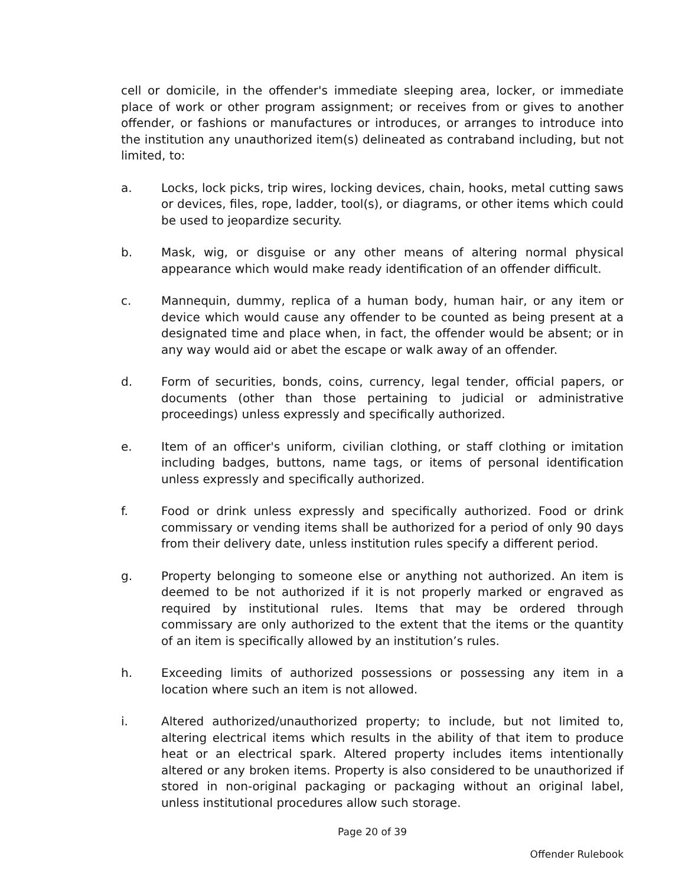cell or domicile, in the offender's immediate sleeping area, locker, or immediate place of work or other program assignment; or receives from or gives to another offender, or fashions or manufactures or introduces, or arranges to introduce into the institution any unauthorized item(s) delineated as contraband including, but not limited, to:
a. Locks, lock picks, trip wires, locking devices, chain, hooks, metal cutting saws or devices, files, rope, ladder, tool(s), or diagrams, or other items which could be used to jeopardize security.
b. Mask, wig, or disguise or any other means of altering normal physical appearance which would make ready identification of an offender difficult.
c. Mannequin, dummy, replica of a human body, human hair, or any item or device which would cause any offender to be counted as being present at a designated time and place when, in fact, the offender would be absent; or in any way would aid or abet the escape or walk away of an offender.
d. Form of securities, bonds, coins, currency, legal tender, official papers, or documents (other than those pertaining to judicial or administrative proceedings) unless expressly and specifically authorized.
e. Item of an officer's uniform, civilian clothing, or staff clothing or imitation including badges, buttons, name tags, or items of personal identification unless expressly and specifically authorized.
f. Food or drink unless expressly and specifically authorized. Food or drink commissary or vending items shall be authorized for a period of only 90 days from their delivery date, unless institution rules specify a different period.
g. Property belonging to someone else or anything not authorized. An item is deemed to be not authorized if it is not properly marked or engraved as required by institutional rules. Items that may be ordered through commissary are only authorized to the extent that the items or the quantity of an item is specifically allowed by an institution’s rules.
h. Exceeding limits of authorized possessions or possessing any item in a location where such an item is not allowed.
i. Altered authorized/unauthorized property; to include, but not limited to, altering electrical items which results in the ability of that item to produce heat or an electrical spark. Altered property includes items intentionally altered or any broken items. Property is also considered to be unauthorized if stored in non-original packaging or packaging without an original label, unless institutional procedures allow such storage.
Page 20 of 39
Offender Rulebook